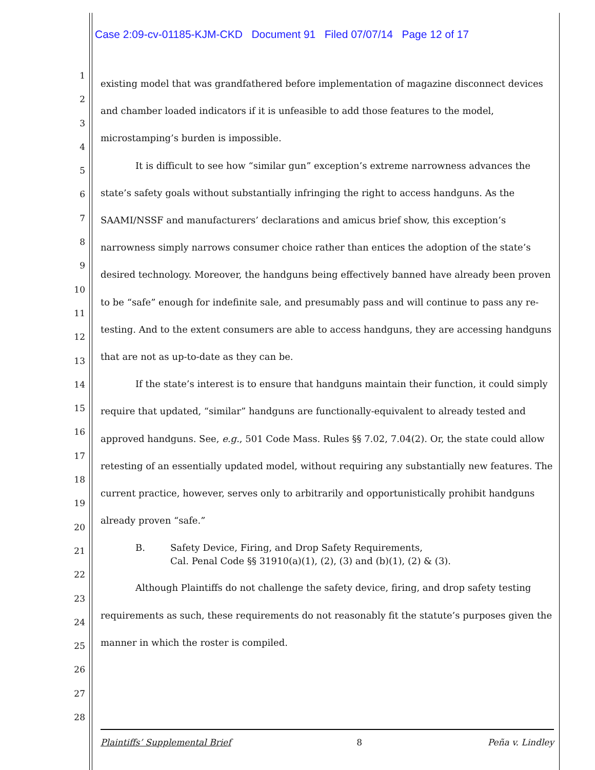Case 2:09-cv-01185-KJM-CKD Document 91 Filed 07/07/14 Page 12 of 17
1
2
3
4
5
6
7
8
9
10
11
12
13
14
15
16
17
18
19
20
21
22
23
24
25
26
27
28
existing model that was grandfathered before implementation of magazine disconnect devices and chamber loaded indicators if it is unfeasible to add those features to the model, microstamping’s burden is impossible.
It is difficult to see how “similar gun” exception’s extreme narrowness advances the state’s safety goals without substantially infringing the right to access handguns. As the SAAMI/NSSF and manufacturers’ declarations and amicus brief show, this exception’s narrowness simply narrows consumer choice rather than entices the adoption of the state’s desired technology. Moreover, the handguns being effectively banned have already been proven to be “safe” enough for indefinite sale, and presumably pass and will continue to pass any re-testing. And to the extent consumers are able to access handguns, they are accessing handguns that are not as up-to-date as they can be.
If the state’s interest is to ensure that handguns maintain their function, it could simply require that updated, “similar” handguns are functionally-equivalent to already tested and approved handguns. See, e.g., 501 Code Mass. Rules §§ 7.02, 7.04(2). Or, the state could allow retesting of an essentially updated model, without requiring any substantially new features. The current practice, however, serves only to arbitrarily and opportunistically prohibit handguns already proven “safe.”
B. Safety Device, Firing, and Drop Safety Requirements,
Cal. Penal Code §§ 31910(a)(1), (2), (3) and (b)(1), (2) & (3).
Although Plaintiffs do not challenge the safety device, firing, and drop safety testing requirements as such, these requirements do not reasonably fit the statute’s purposes given the manner in which the roster is compiled.
Plaintiffs’ Supplemental Brief 8 Peña v. Lindley